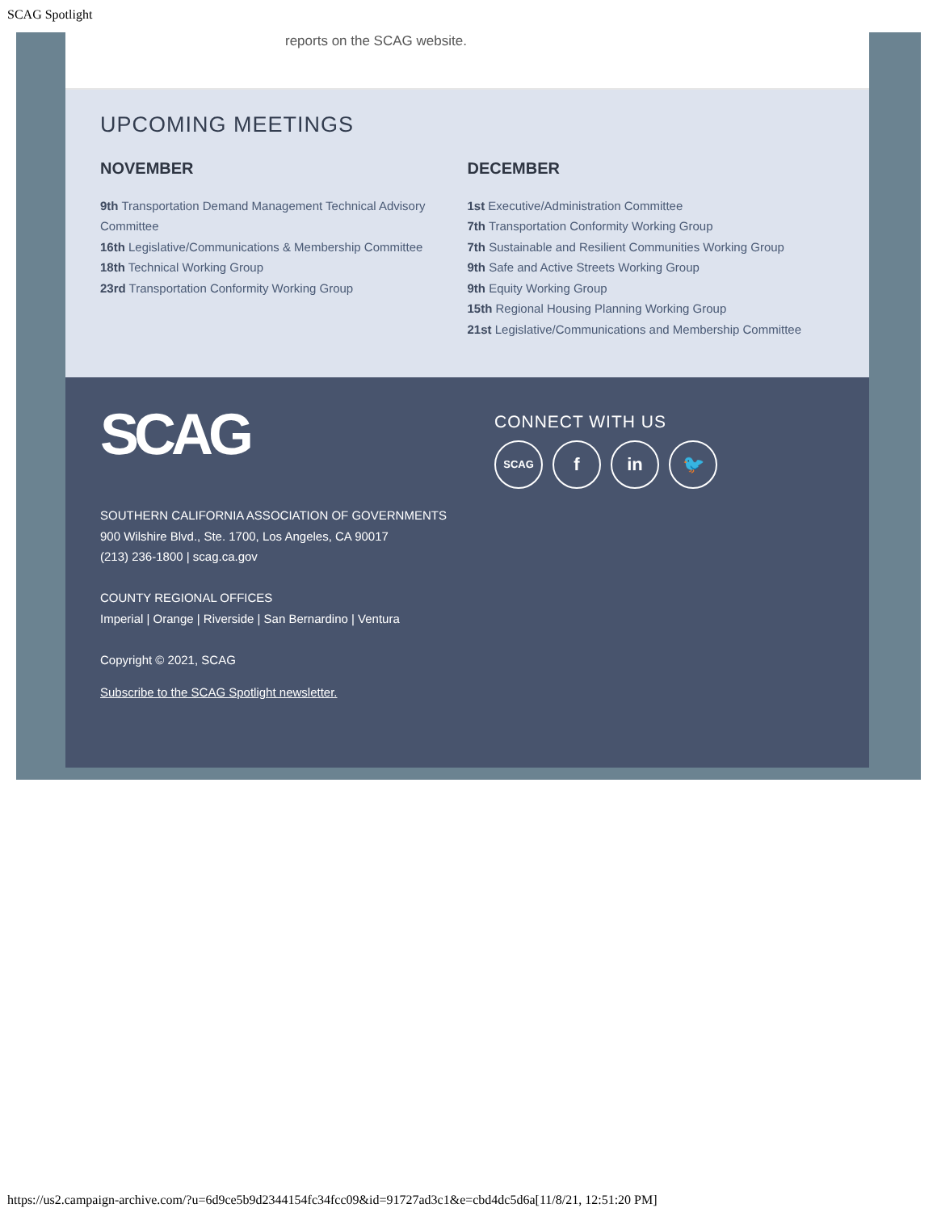SCAG Spotlight
reports on the SCAG website.
UPCOMING MEETINGS
NOVEMBER
9th Transportation Demand Management Technical Advisory Committee
16th Legislative/Communications & Membership Committee
18th Technical Working Group
23rd Transportation Conformity Working Group
DECEMBER
1st Executive/Administration Committee
7th Transportation Conformity Working Group
7th Sustainable and Resilient Communities Working Group
9th Safe and Active Streets Working Group
9th Equity Working Group
15th Regional Housing Planning Working Group
21st Legislative/Communications and Membership Committee
SCAG
SOUTHERN CALIFORNIA ASSOCIATION OF GOVERNMENTS
900 Wilshire Blvd., Ste. 1700, Los Angeles, CA 90017
(213) 236-1800 | scag.ca.gov
COUNTY REGIONAL OFFICES
Imperial | Orange | Riverside | San Bernardino | Ventura
Copyright © 2021, SCAG
Subscribe to the SCAG Spotlight newsletter.
CONNECT WITH US
SCAG f in 🐦
https://us2.campaign-archive.com/?u=6d9ce5b9d2344154fc34fcc09&id=91727ad3c1&e=cbd4dc5d6a[11/8/21, 12:51:20 PM]